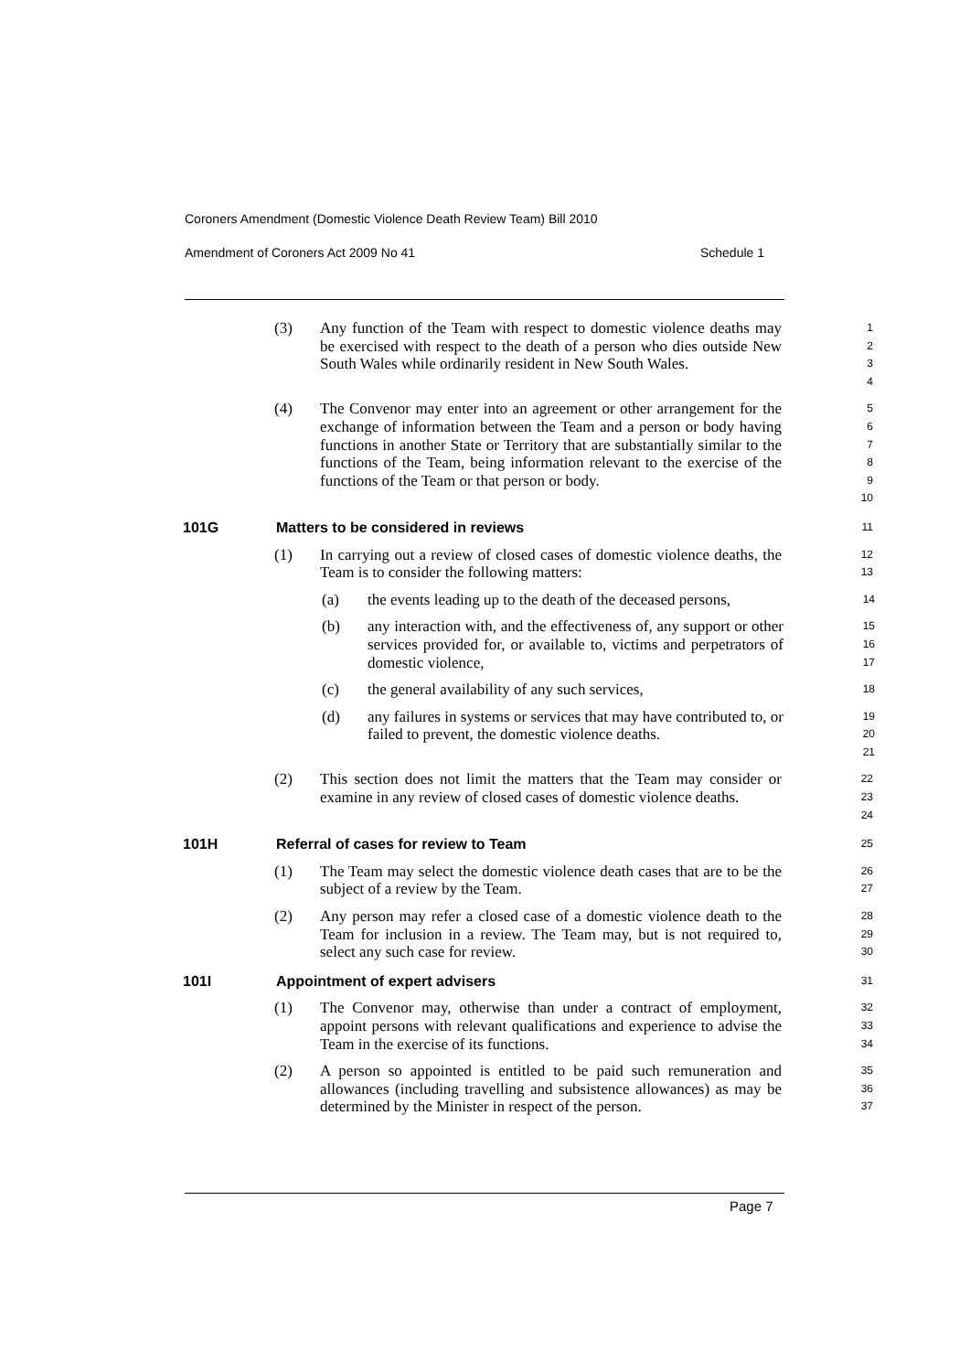Coroners Amendment (Domestic Violence Death Review Team) Bill 2010
Amendment of Coroners Act 2009 No 41 Schedule 1
(3) Any function of the Team with respect to domestic violence deaths may be exercised with respect to the death of a person who dies outside New South Wales while ordinarily resident in New South Wales.
1
2
3
4
(4) The Convenor may enter into an agreement or other arrangement for the exchange of information between the Team and a person or body having functions in another State or Territory that are substantially similar to the functions of the Team, being information relevant to the exercise of the functions of the Team or that person or body.
5
6
7
8
9
10
101G Matters to be considered in reviews
11
(1) In carrying out a review of closed cases of domestic violence deaths, the Team is to consider the following matters:
12
13
(a) the events leading up to the death of the deceased persons,
14
(b) any interaction with, and the effectiveness of, any support or other services provided for, or available to, victims and perpetrators of domestic violence,
15
16
17
(c) the general availability of any such services,
18
(d) any failures in systems or services that may have contributed to, or failed to prevent, the domestic violence deaths.
19
20
21
(2) This section does not limit the matters that the Team may consider or examine in any review of closed cases of domestic violence deaths.
22
23
24
101H Referral of cases for review to Team
25
(1) The Team may select the domestic violence death cases that are to be the subject of a review by the Team.
26
27
(2) Any person may refer a closed case of a domestic violence death to the Team for inclusion in a review. The Team may, but is not required to, select any such case for review.
28
29
30
101I Appointment of expert advisers
31
(1) The Convenor may, otherwise than under a contract of employment, appoint persons with relevant qualifications and experience to advise the Team in the exercise of its functions.
32
33
34
(2) A person so appointed is entitled to be paid such remuneration and allowances (including travelling and subsistence allowances) as may be determined by the Minister in respect of the person.
35
36
37
Page 7